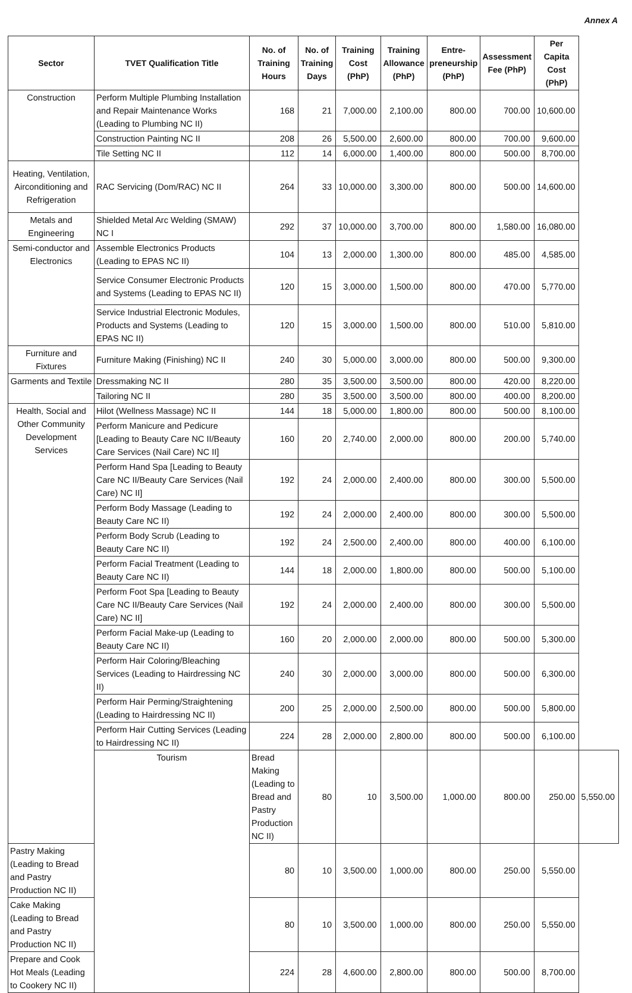Annex A
| Sector | TVET Qualification Title | No. of Training Hours | No. of Training Days | Training Cost (PhP) | Training Allowance (PhP) | Entre-preneurship (PhP) | Assessment Fee (PhP) | Per Capita Cost (PhP) | |
| --- | --- | --- | --- | --- | --- | --- | --- | --- | --- |
| Construction | Perform Multiple Plumbing Installation and Repair Maintenance Works (Leading to Plumbing NC II) | 168 | 21 | 7,000.00 | 2,100.00 | 800.00 | 700.00 | 10,600.00 | |
| | Construction Painting NC II | 208 | 26 | 5,500.00 | 2,600.00 | 800.00 | 700.00 | 9,600.00 | |
| | Tile Setting NC II | 112 | 14 | 6,000.00 | 1,400.00 | 800.00 | 500.00 | 8,700.00 | |
| Heating, Ventilation, Airconditioning and Refrigeration | RAC Servicing (Dom/RAC) NC II | 264 | 33 | 10,000.00 | 3,300.00 | 800.00 | 500.00 | 14,600.00 | |
| Metals and Engineering | Shielded Metal Arc Welding (SMAW) NC I | 292 | 37 | 10,000.00 | 3,700.00 | 800.00 | 1,580.00 | 16,080.00 | |
| Semi-conductor and Electronics | Assemble Electronics Products (Leading to EPAS NC II) | 104 | 13 | 2,000.00 | 1,300.00 | 800.00 | 485.00 | 4,585.00 | |
| | Service Consumer Electronic Products and Systems (Leading to EPAS NC II) | 120 | 15 | 3,000.00 | 1,500.00 | 800.00 | 470.00 | 5,770.00 | |
| | Service Industrial Electronic Modules, Products and Systems (Leading to EPAS NC II) | 120 | 15 | 3,000.00 | 1,500.00 | 800.00 | 510.00 | 5,810.00 | |
| Furniture and Fixtures | Furniture Making (Finishing) NC II | 240 | 30 | 5,000.00 | 3,000.00 | 800.00 | 500.00 | 9,300.00 | |
| Garments and Textile | Dressmaking NC II | 280 | 35 | 3,500.00 | 3,500.00 | 800.00 | 420.00 | 8,220.00 | |
| | Tailoring NC II | 280 | 35 | 3,500.00 | 3,500.00 | 800.00 | 400.00 | 8,200.00 | |
| Health, Social and Other Community Development Services | Hilot (Wellness Massage) NC II | 144 | 18 | 5,000.00 | 1,800.00 | 800.00 | 500.00 | 8,100.00 | |
| | Perform Manicure and Pedicure [Leading to Beauty Care NC II/Beauty Care Services (Nail Care) NC II] | 160 | 20 | 2,740.00 | 2,000.00 | 800.00 | 200.00 | 5,740.00 | |
| | Perform Hand Spa [Leading to Beauty Care NC II/Beauty Care Services (Nail Care) NC II] | 192 | 24 | 2,000.00 | 2,400.00 | 800.00 | 300.00 | 5,500.00 | |
| | Perform Body Massage (Leading to Beauty Care NC II) | 192 | 24 | 2,000.00 | 2,400.00 | 800.00 | 300.00 | 5,500.00 | |
| | Perform Body Scrub (Leading to Beauty Care NC II) | 192 | 24 | 2,500.00 | 2,400.00 | 800.00 | 400.00 | 6,100.00 | |
| | Perform Facial Treatment (Leading to Beauty Care NC II) | 144 | 18 | 2,000.00 | 1,800.00 | 800.00 | 500.00 | 5,100.00 | |
| | Perform Foot Spa [Leading to Beauty Care NC II/Beauty Care Services (Nail Care) NC II] | 192 | 24 | 2,000.00 | 2,400.00 | 800.00 | 300.00 | 5,500.00 | |
| | Perform Facial Make-up (Leading to Beauty Care NC II) | 160 | 20 | 2,000.00 | 2,000.00 | 800.00 | 500.00 | 5,300.00 | |
| | Perform Hair Coloring/Bleaching Services (Leading to Hairdressing NC II) | 240 | 30 | 2,000.00 | 3,000.00 | 800.00 | 500.00 | 6,300.00 | |
| | Perform Hair Perming/Straightening (Leading to Hairdressing NC II) | 200 | 25 | 2,000.00 | 2,500.00 | 800.00 | 500.00 | 5,800.00 | |
| | Perform Hair Cutting Services (Leading to Hairdressing NC II) | 224 | 28 | 2,000.00 | 2,800.00 | 800.00 | 500.00 | 6,100.00 | |
| | Tourism | Bread Making (Leading to Bread and Pastry Production NC II) | 80 | 10 | 3,500.00 | 1,000.00 | 800.00 | 250.00 | 5,550.00 |
| Pastry Making (Leading to Bread and Pastry Production NC II) | | 80 | 10 | 3,500.00 | 1,000.00 | 800.00 | 250.00 | 5,550.00 | |
| Cake Making (Leading to Bread and Pastry Production NC II) | | 80 | 10 | 3,500.00 | 1,000.00 | 800.00 | 250.00 | 5,550.00 | |
| Prepare and Cook Hot Meals (Leading to Cookery NC II) | | 224 | 28 | 4,600.00 | 2,800.00 | 800.00 | 500.00 | 8,700.00 | |